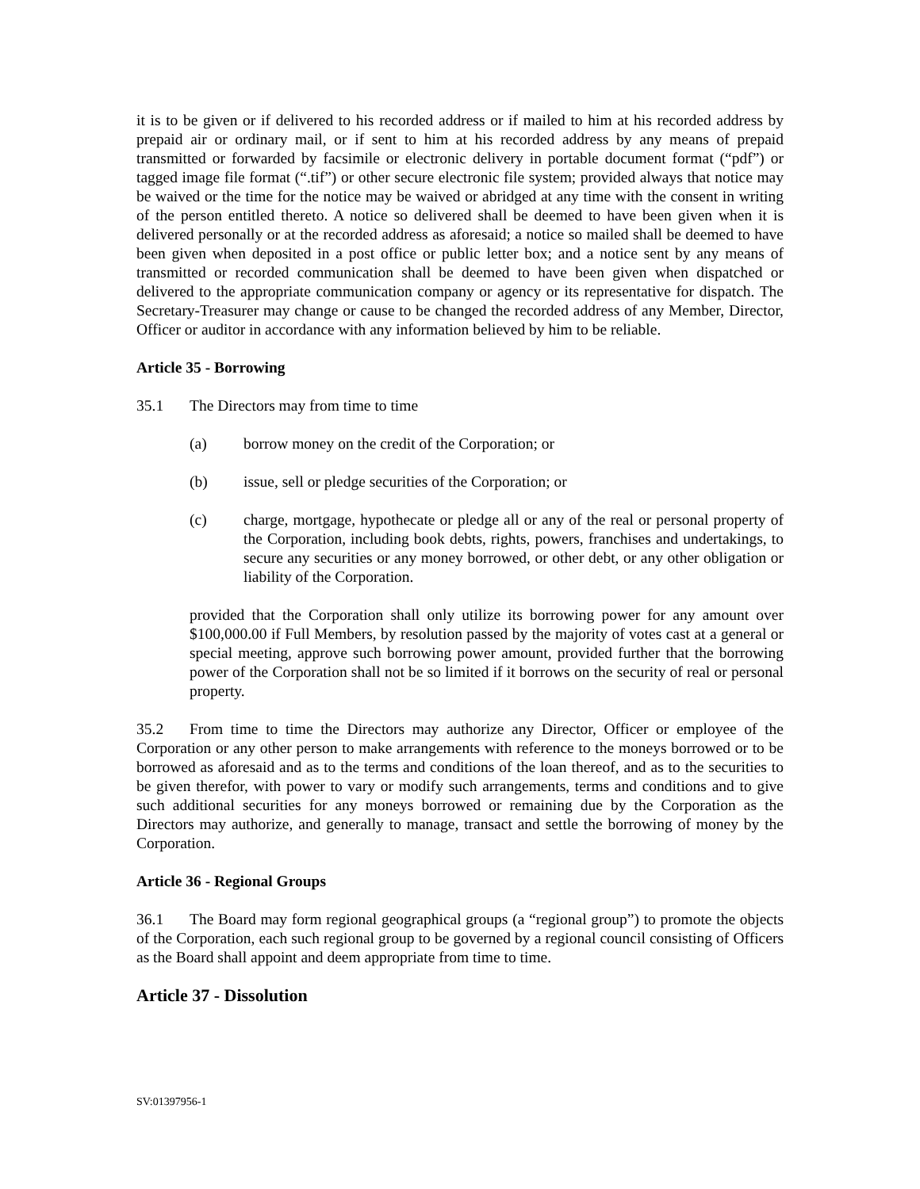it is to be given or if delivered to his recorded address or if mailed to him at his recorded address by prepaid air or ordinary mail, or if sent to him at his recorded address by any means of prepaid transmitted or forwarded by facsimile or electronic delivery in portable document format (“pdf”) or tagged image file format (“.tif”) or other secure electronic file system; provided always that notice may be waived or the time for the notice may be waived or abridged at any time with the consent in writing of the person entitled thereto. A notice so delivered shall be deemed to have been given when it is delivered personally or at the recorded address as aforesaid; a notice so mailed shall be deemed to have been given when deposited in a post office or public letter box; and a notice sent by any means of transmitted or recorded communication shall be deemed to have been given when dispatched or delivered to the appropriate communication company or agency or its representative for dispatch. The Secretary-Treasurer may change or cause to be changed the recorded address of any Member, Director, Officer or auditor in accordance with any information believed by him to be reliable.
Article 35 - Borrowing
35.1 The Directors may from time to time
(a) borrow money on the credit of the Corporation; or
(b) issue, sell or pledge securities of the Corporation; or
(c) charge, mortgage, hypothecate or pledge all or any of the real or personal property of the Corporation, including book debts, rights, powers, franchises and undertakings, to secure any securities or any money borrowed, or other debt, or any other obligation or liability of the Corporation.
provided that the Corporation shall only utilize its borrowing power for any amount over $100,000.00 if Full Members, by resolution passed by the majority of votes cast at a general or special meeting, approve such borrowing power amount, provided further that the borrowing power of the Corporation shall not be so limited if it borrows on the security of real or personal property.
35.2 From time to time the Directors may authorize any Director, Officer or employee of the Corporation or any other person to make arrangements with reference to the moneys borrowed or to be borrowed as aforesaid and as to the terms and conditions of the loan thereof, and as to the securities to be given therefor, with power to vary or modify such arrangements, terms and conditions and to give such additional securities for any moneys borrowed or remaining due by the Corporation as the Directors may authorize, and generally to manage, transact and settle the borrowing of money by the Corporation.
Article 36 - Regional Groups
36.1 The Board may form regional geographical groups (a “regional group”) to promote the objects of the Corporation, each such regional group to be governed by a regional council consisting of Officers as the Board shall appoint and deem appropriate from time to time.
Article 37 - Dissolution
SV:01397956-1